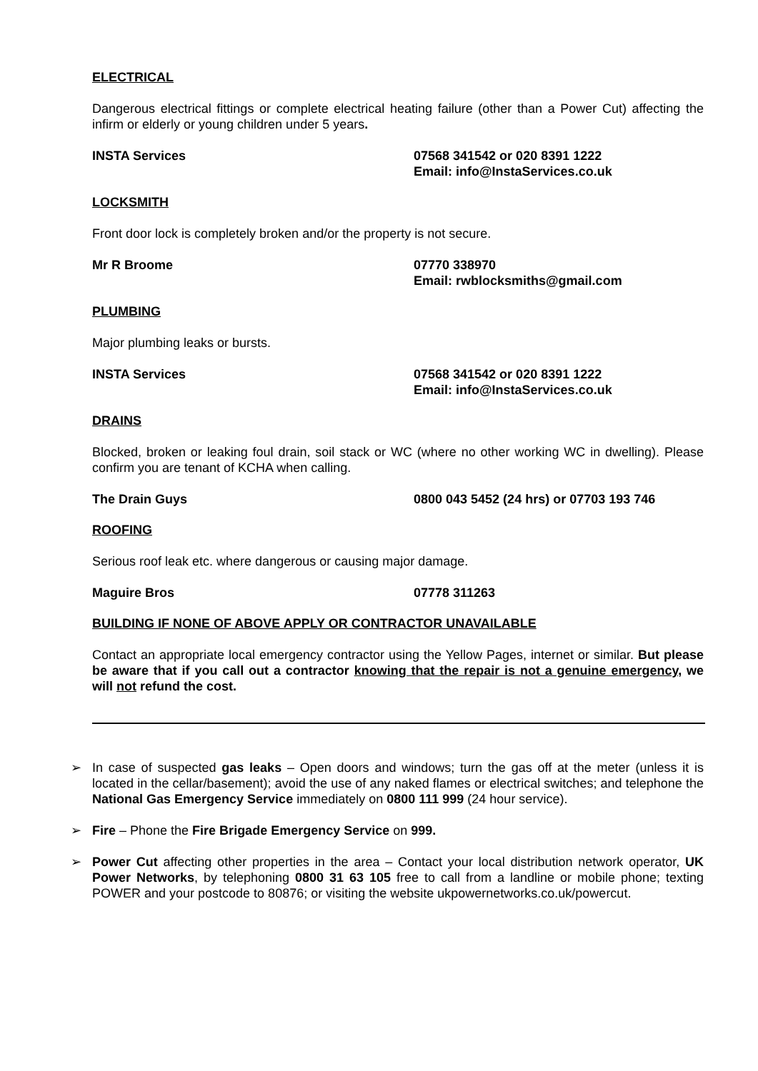ELECTRICAL
Dangerous electrical fittings or complete electrical heating failure (other than a Power Cut) affecting the infirm or elderly or young children under 5 years.
INSTA Services 07568 341542 or 020 8391 1222
Email: info@InstaServices.co.uk
LOCKSMITH
Front door lock is completely broken and/or the property is not secure.
Mr R Broome 07770 338970
Email: rwblocksmiths@gmail.com
PLUMBING
Major plumbing leaks or bursts.
INSTA Services 07568 341542 or 020 8391 1222
Email: info@InstaServices.co.uk
DRAINS
Blocked, broken or leaking foul drain, soil stack or WC (where no other working WC in dwelling). Please confirm you are tenant of KCHA when calling.
The Drain Guys 0800 043 5452 (24 hrs) or 07703 193 746
ROOFING
Serious roof leak etc. where dangerous or causing major damage.
Maguire Bros 07778 311263
BUILDING IF NONE OF ABOVE APPLY OR CONTRACTOR UNAVAILABLE
Contact an appropriate local emergency contractor using the Yellow Pages, internet or similar. But please be aware that if you call out a contractor knowing that the repair is not a genuine emergency, we will not refund the cost.
➢ In case of suspected gas leaks – Open doors and windows; turn the gas off at the meter (unless it is located in the cellar/basement); avoid the use of any naked flames or electrical switches; and telephone the National Gas Emergency Service immediately on 0800 111 999 (24 hour service).
➢ Fire – Phone the Fire Brigade Emergency Service on 999.
➢ Power Cut affecting other properties in the area – Contact your local distribution network operator, UK Power Networks, by telephoning 0800 31 63 105 free to call from a landline or mobile phone; texting POWER and your postcode to 80876; or visiting the website ukpowernetworks.co.uk/powercut.